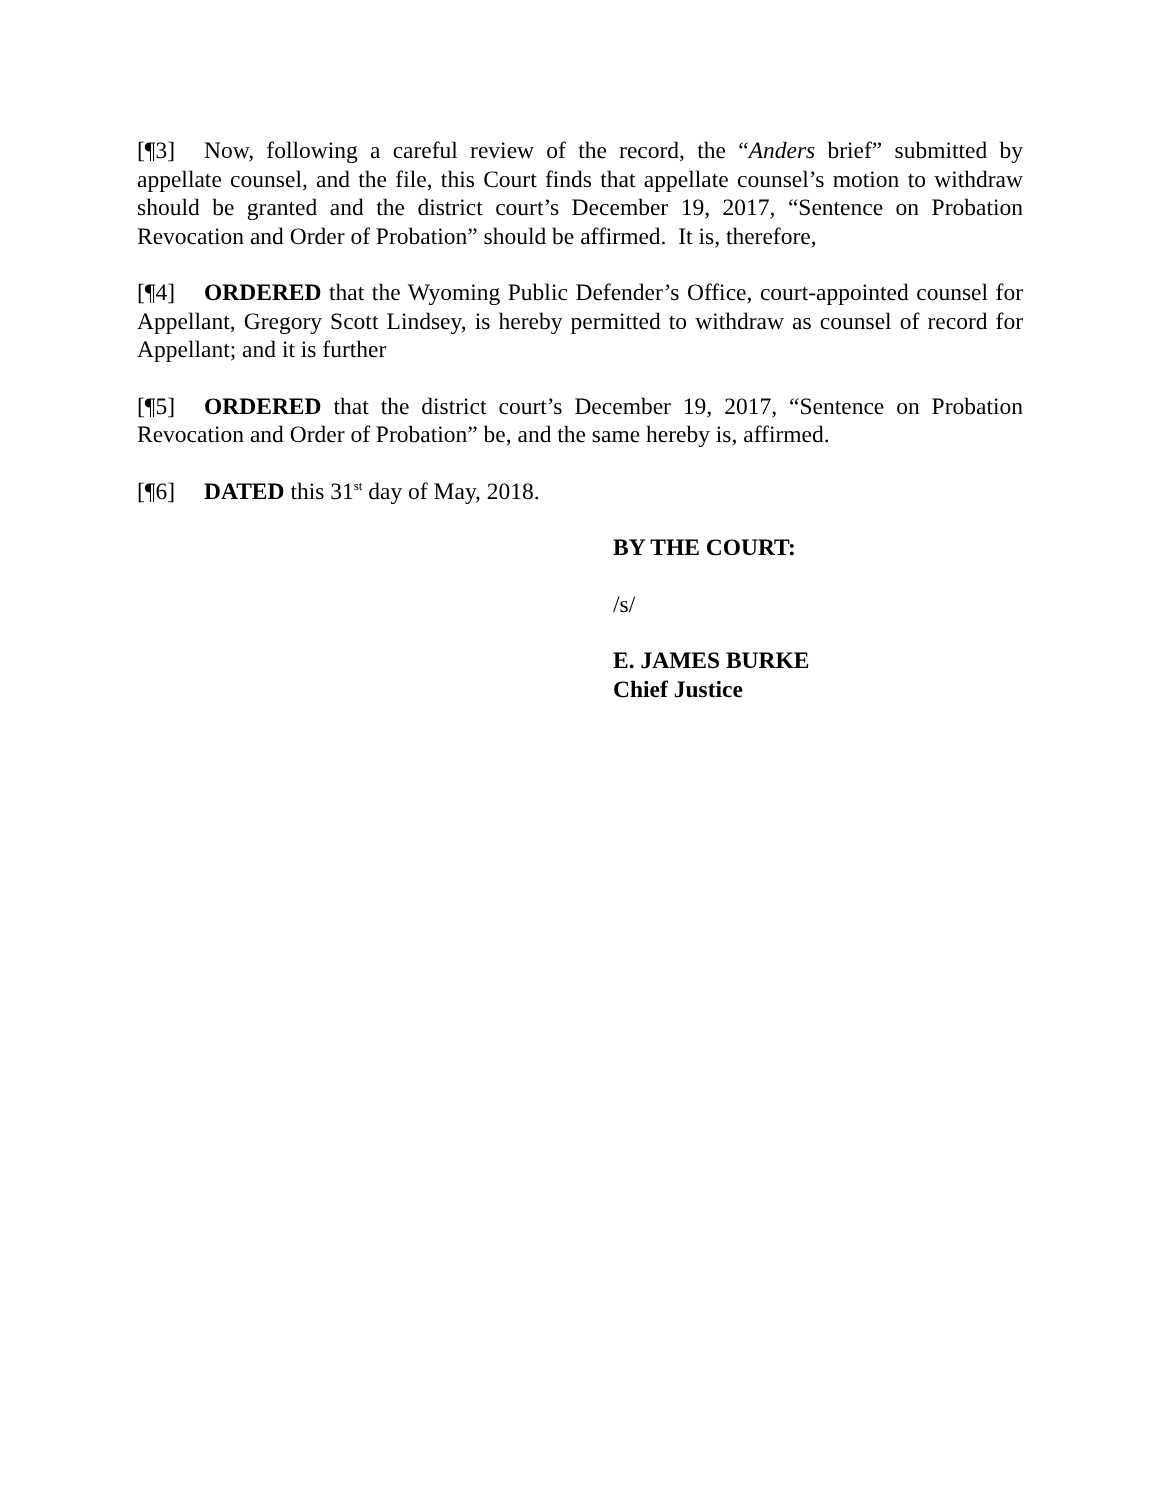[¶3] Now, following a careful review of the record, the “Anders brief” submitted by appellate counsel, and the file, this Court finds that appellate counsel’s motion to withdraw should be granted and the district court’s December 19, 2017, “Sentence on Probation Revocation and Order of Probation” should be affirmed. It is, therefore,
[¶4] ORDERED that the Wyoming Public Defender’s Office, court-appointed counsel for Appellant, Gregory Scott Lindsey, is hereby permitted to withdraw as counsel of record for Appellant; and it is further
[¶5] ORDERED that the district court’s December 19, 2017, “Sentence on Probation Revocation and Order of Probation” be, and the same hereby is, affirmed.
[¶6] DATED this 31<sup>st</sup> day of May, 2018.
BY THE COURT:
/s/
E. JAMES BURKE
Chief Justice